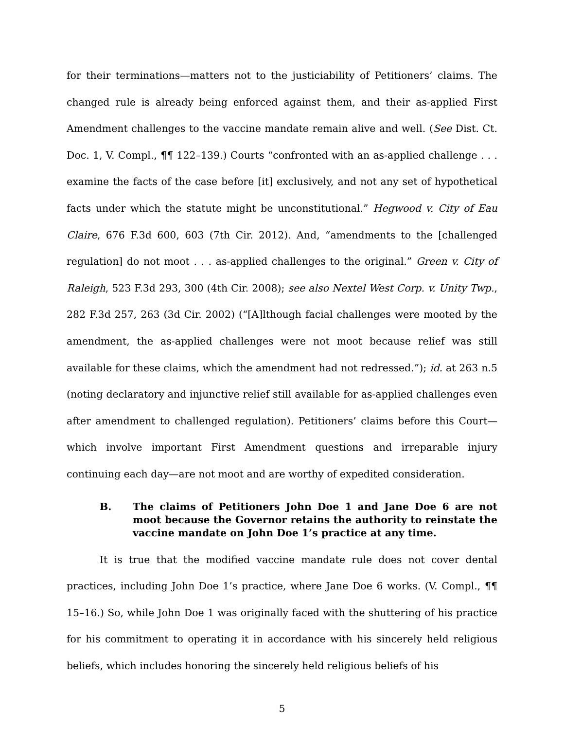for their terminations—matters not to the justiciability of Petitioners’ claims. The changed rule is already being enforced against them, and their as-applied First Amendment challenges to the vaccine mandate remain alive and well. (See Dist. Ct. Doc. 1, V. Compl., ¶¶ 122–139.) Courts “confronted with an as-applied challenge . . . examine the facts of the case before [it] exclusively, and not any set of hypothetical facts under which the statute might be unconstitutional.” Hegwood v. City of Eau Claire, 676 F.3d 600, 603 (7th Cir. 2012). And, “amendments to the [challenged regulation] do not moot . . . as-applied challenges to the original.” Green v. City of Raleigh, 523 F.3d 293, 300 (4th Cir. 2008); see also Nextel West Corp. v. Unity Twp., 282 F.3d 257, 263 (3d Cir. 2002) (“[A]lthough facial challenges were mooted by the amendment, the as-applied challenges were not moot because relief was still available for these claims, which the amendment had not redressed.”); id. at 263 n.5 (noting declaratory and injunctive relief still available for as-applied challenges even after amendment to challenged regulation). Petitioners’ claims before this Court—which involve important First Amendment questions and irreparable injury continuing each day—are not moot and are worthy of expedited consideration.
B. The claims of Petitioners John Doe 1 and Jane Doe 6 are not moot because the Governor retains the authority to reinstate the vaccine mandate on John Doe 1’s practice at any time.
It is true that the modified vaccine mandate rule does not cover dental practices, including John Doe 1’s practice, where Jane Doe 6 works. (V. Compl., ¶¶ 15–16.) So, while John Doe 1 was originally faced with the shuttering of his practice for his commitment to operating it in accordance with his sincerely held religious beliefs, which includes honoring the sincerely held religious beliefs of his
5